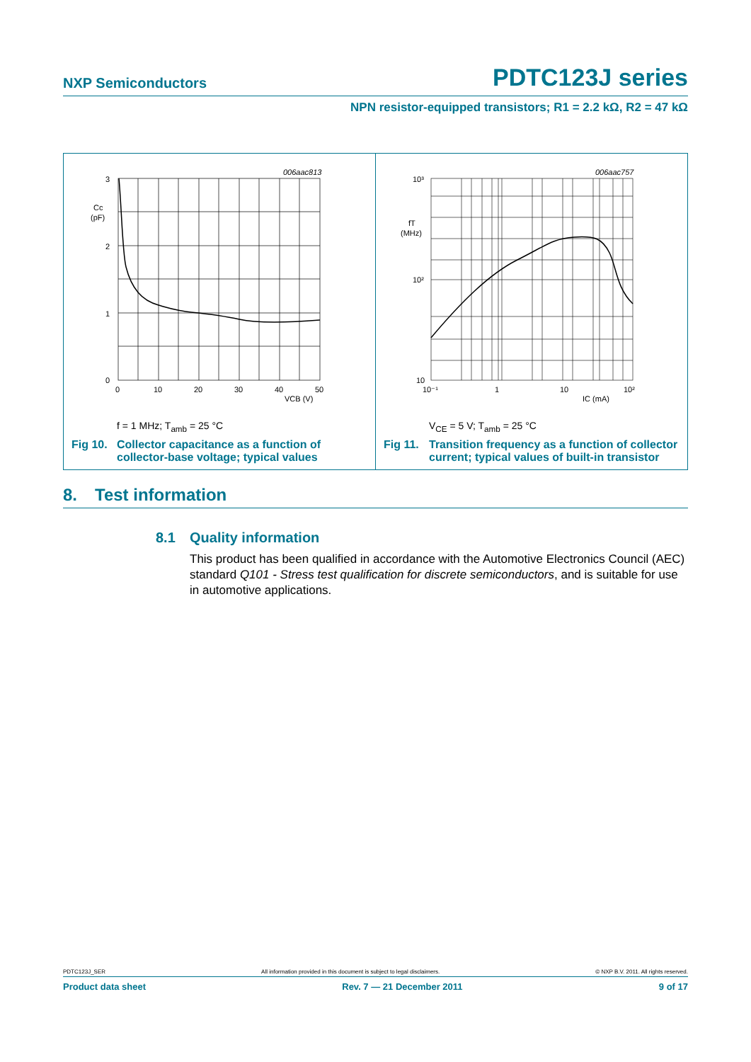NXP Semiconductors PDTC123J series
NPN resistor-equipped transistors; R1 = 2.2 kΩ, R2 = 47 kΩ
3
2
1
0
0
10
20
30
40
50
VCB (V)
Cc
(pF)
006aac813
f = 1 MHz; T<sub>amb</sub> = 25 °C
Fig 10. Collector capacitance as a function of
collector-base voltage; typical values
10³
10²
10
10⁻¹
1
10
10²
IC (mA)
fT
(MHz)
006aac757
V<sub>CE</sub> = 5 V; T<sub>amb</sub> = 25 °C
Fig 11. Transition frequency as a function of collector
current; typical values of built-in transistor
8. Test information
8.1 Quality information
This product has been qualified in accordance with the Automotive Electronics Council (AEC) standard Q101 - Stress test qualification for discrete semiconductors, and is suitable for use in automotive applications.
PDTC123J_SER All information provided in this document is subject to legal disclaimers. © NXP B.V. 2011. All rights reserved.
Product data sheet Rev. 7 — 21 December 2011 9 of 17